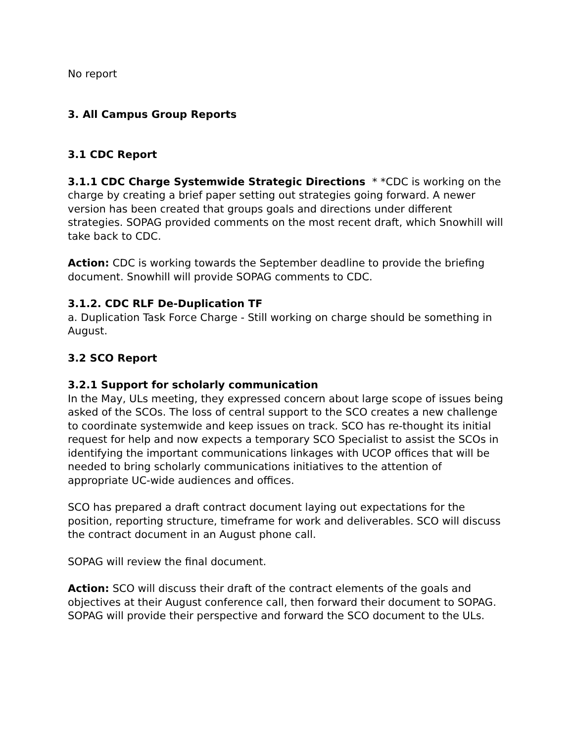No report
3. All Campus Group Reports
3.1 CDC Report
3.1.1 CDC Charge Systemwide Strategic Directions * *CDC is working on the charge by creating a brief paper setting out strategies going forward. A newer version has been created that groups goals and directions under different strategies. SOPAG provided comments on the most recent draft, which Snowhill will take back to CDC.
Action: CDC is working towards the September deadline to provide the briefing document. Snowhill will provide SOPAG comments to CDC.
3.1.2. CDC RLF De-Duplication TF
a. Duplication Task Force Charge - Still working on charge should be something in August.
3.2 SCO Report
3.2.1 Support for scholarly communication
In the May, ULs meeting, they expressed concern about large scope of issues being asked of the SCOs. The loss of central support to the SCO creates a new challenge to coordinate systemwide and keep issues on track. SCO has re-thought its initial request for help and now expects a temporary SCO Specialist to assist the SCOs in identifying the important communications linkages with UCOP offices that will be needed to bring scholarly communications initiatives to the attention of appropriate UC-wide audiences and offices.
SCO has prepared a draft contract document laying out expectations for the position, reporting structure, timeframe for work and deliverables. SCO will discuss the contract document in an August phone call.
SOPAG will review the final document.
Action: SCO will discuss their draft of the contract elements of the goals and objectives at their August conference call, then forward their document to SOPAG. SOPAG will provide their perspective and forward the SCO document to the ULs.